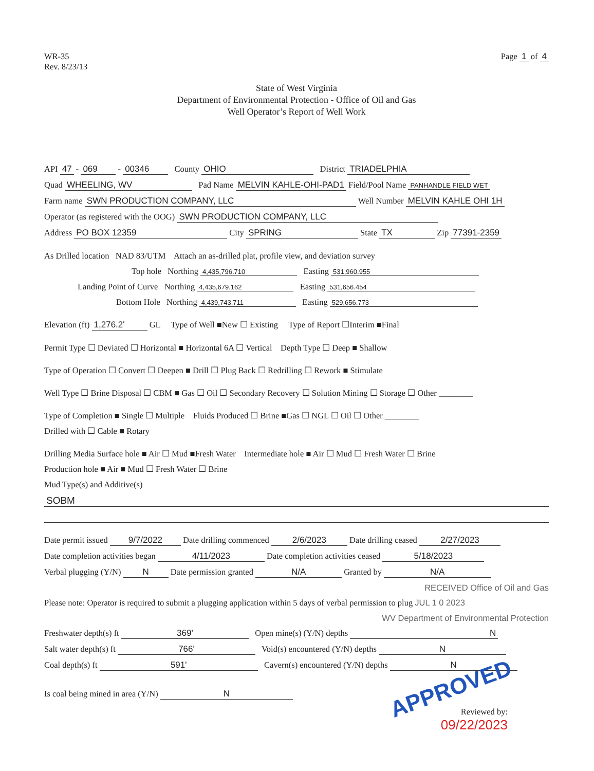WR-35
Rev. 8/23/13
Page 1 of 4
State of West Virginia
Department of Environmental Protection - Office of Oil and Gas
Well Operator’s Report of Well Work
API 47 - 069 - 00346 County OHIO District TRIADELPHIA
Quad WHEELING, WV Pad Name MELVIN KAHLE-OHI-PAD1 Field/Pool Name PANHANDLE FIELD WET
Farm name SWN PRODUCTION COMPANY, LLC Well Number MELVIN KAHLE OHI 1H
Operator (as registered with the OOG) SWN PRODUCTION COMPANY, LLC
Address PO BOX 12359 City SPRING State TX Zip 77391-2359
As Drilled location NAD 83/UTM Attach an as-drilled plat, profile view, and deviation survey
Top hole Northing 4,435,796.710 Easting 531,960.955
Landing Point of Curve Northing 4,435,679.162 Easting 531,656.454
Bottom Hole Northing 4,439,743.711 Easting 529,656.773
Elevation (ft) 1,276.2' GL Type of Well ■New ☐ Existing Type of Report ☐Interim ■Final
Permit Type ☐ Deviated ☐ Horizontal ■ Horizontal 6A ☐ Vertical Depth Type ☐ Deep ■ Shallow
Type of Operation ☐ Convert ☐ Deepen ■ Drill ☐ Plug Back ☐ Redrilling ☐ Rework ■ Stimulate
Well Type ☐ Brine Disposal ☐ CBM ■ Gas ☐ Oil ☐ Secondary Recovery ☐ Solution Mining ☐ Storage ☐ Other ________
Type of Completion ■ Single ☐ Multiple Fluids Produced ☐ Brine ■Gas ☐ NGL ☐ Oil ☐ Other ________
Drilled with ☐ Cable ■ Rotary
Drilling Media Surface hole ■ Air ☐ Mud ■Fresh Water Intermediate hole ■ Air ☐ Mud ☐ Fresh Water ☐ Brine
Production hole ■ Air ■ Mud ☐ Fresh Water ☐ Brine
Mud Type(s) and Additive(s)
SOBM
Date permit issued 9/7/2022 Date drilling commenced 2/6/2023 Date drilling ceased 2/27/2023
Date completion activities began 4/11/2023 Date completion activities ceased 5/18/2023
Verbal plugging (Y/N) N Date permission granted N/A Granted by N/A
RECEIVED Office of Oil and Gas
Please note: Operator is required to submit a plugging application within 5 days of verbal permission to plug JUL 1 0 2023
WV Department of Environmental Protection
Freshwater depth(s) ft 369' Open mine(s) (Y/N) depths N
Salt water depth(s) ft 766' Void(s) encountered (Y/N) depths N
Coal depth(s) ft 591' Cavern(s) encountered (Y/N) depths N
Is coal being mined in area (Y/N) N APPROVED
Reviewed by:
09/22/2023